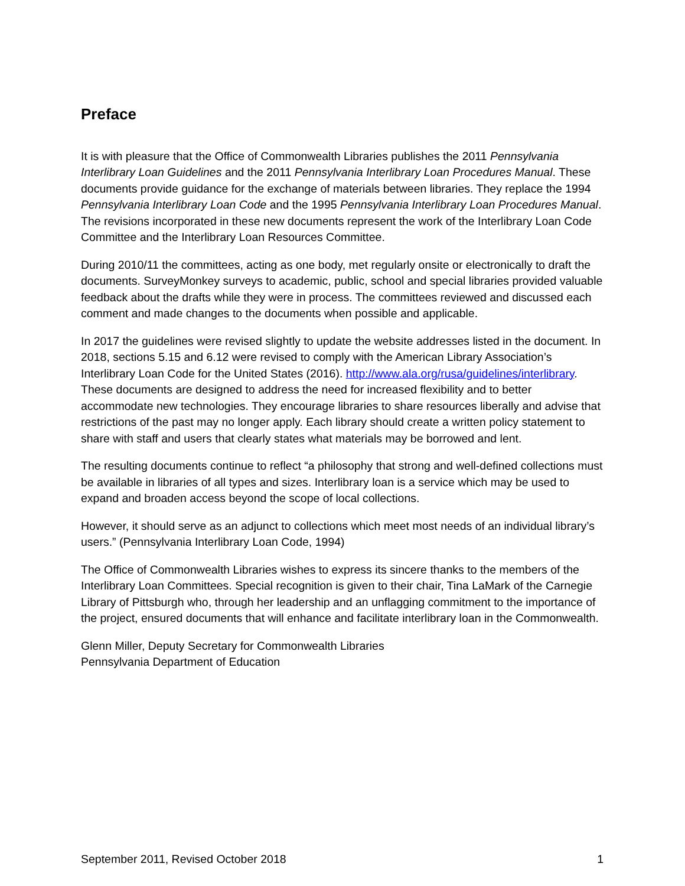Preface
It is with pleasure that the Office of Commonwealth Libraries publishes the 2011 Pennsylvania Interlibrary Loan Guidelines and the 2011 Pennsylvania Interlibrary Loan Procedures Manual. These documents provide guidance for the exchange of materials between libraries. They replace the 1994 Pennsylvania Interlibrary Loan Code and the 1995 Pennsylvania Interlibrary Loan Procedures Manual. The revisions incorporated in these new documents represent the work of the Interlibrary Loan Code Committee and the Interlibrary Loan Resources Committee.
During 2010/11 the committees, acting as one body, met regularly onsite or electronically to draft the documents. SurveyMonkey surveys to academic, public, school and special libraries provided valuable feedback about the drafts while they were in process. The committees reviewed and discussed each comment and made changes to the documents when possible and applicable.
In 2017 the guidelines were revised slightly to update the website addresses listed in the document. In 2018, sections 5.15 and 6.12 were revised to comply with the American Library Association’s Interlibrary Loan Code for the United States (2016). http://www.ala.org/rusa/guidelines/interlibrary. These documents are designed to address the need for increased flexibility and to better accommodate new technologies. They encourage libraries to share resources liberally and advise that restrictions of the past may no longer apply. Each library should create a written policy statement to share with staff and users that clearly states what materials may be borrowed and lent.
The resulting documents continue to reflect “a philosophy that strong and well-defined collections must be available in libraries of all types and sizes. Interlibrary loan is a service which may be used to expand and broaden access beyond the scope of local collections.
However, it should serve as an adjunct to collections which meet most needs of an individual library’s users.” (Pennsylvania Interlibrary Loan Code, 1994)
The Office of Commonwealth Libraries wishes to express its sincere thanks to the members of the Interlibrary Loan Committees. Special recognition is given to their chair, Tina LaMark of the Carnegie Library of Pittsburgh who, through her leadership and an unflagging commitment to the importance of the project, ensured documents that will enhance and facilitate interlibrary loan in the Commonwealth.
Glenn Miller, Deputy Secretary for Commonwealth Libraries
Pennsylvania Department of Education
September 2011, Revised October 2018 1